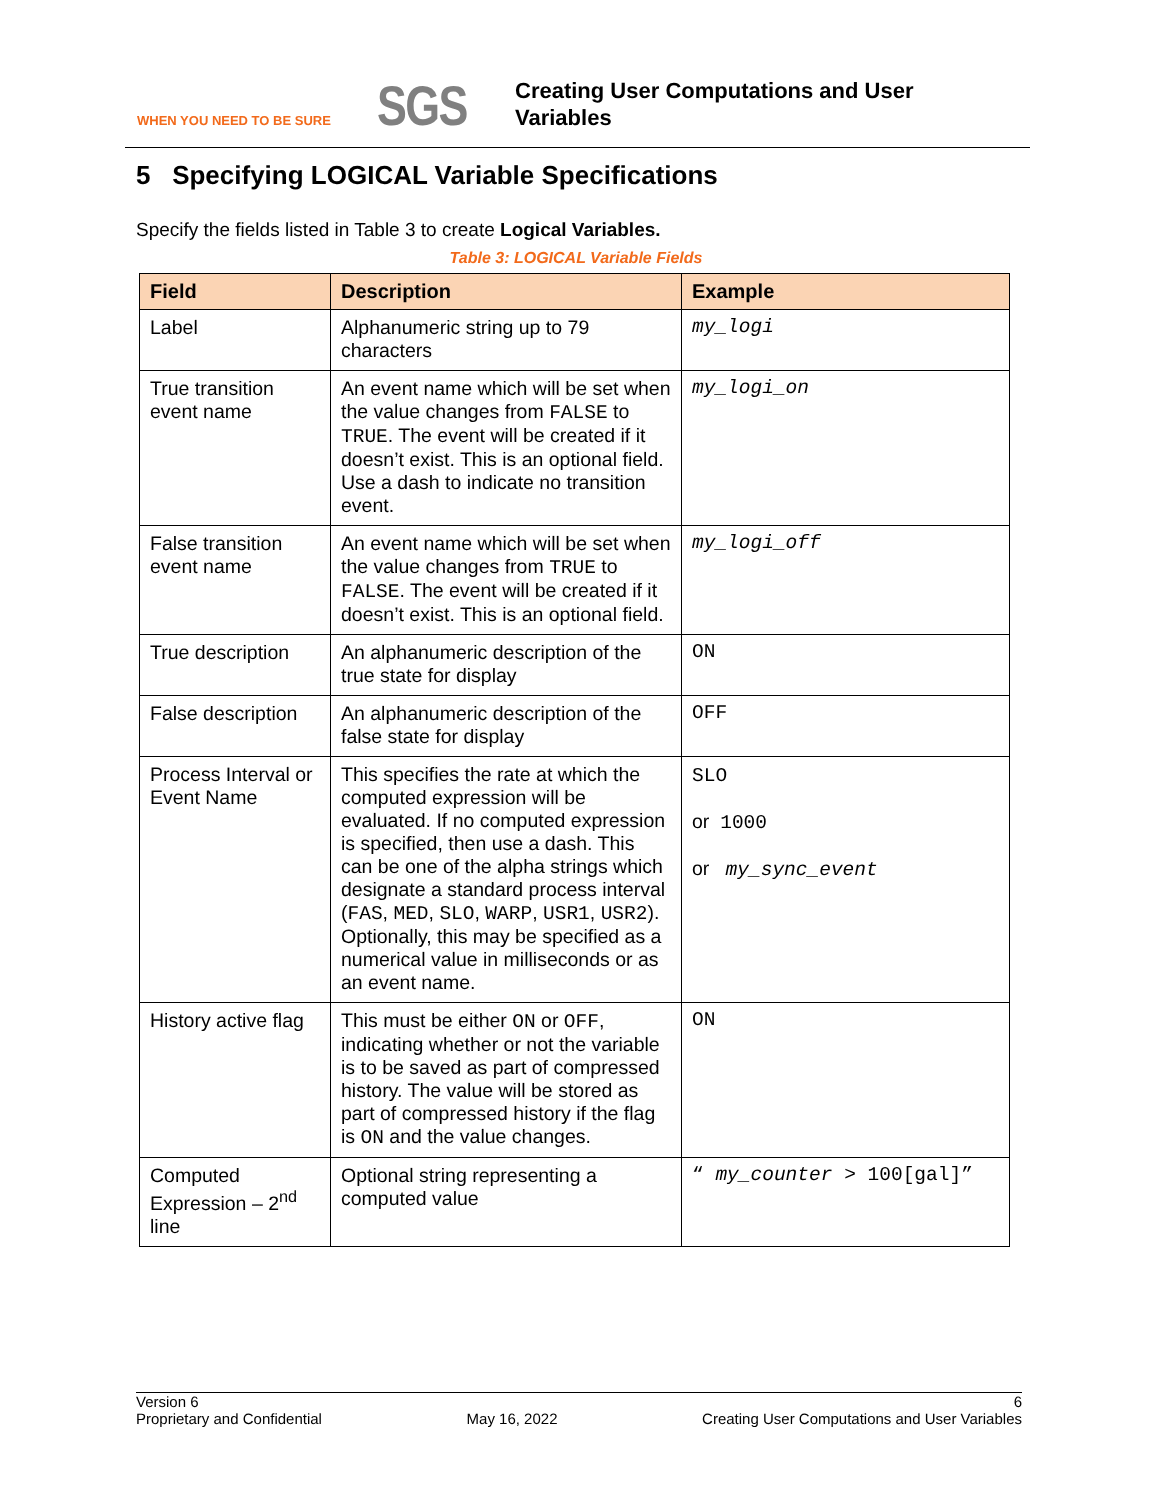WHEN YOU NEED TO BE SURE SGS
Creating User Computations and User
Variables
5 Specifying LOGICAL Variable Specifications
Specify the fields listed in Table 3 to create Logical Variables.
Table 3: LOGICAL Variable Fields
| Field | Description | Example |
| --- | --- | --- |
| Label | Alphanumeric string up to 79 characters | my_logi |
| True transition event name | An event name which will be set when the value changes from FALSE to TRUE . The event will be created if it doesn’t exist. This is an optional field. Use a dash to indicate no transition event. | my_logi_on |
| False transition event name | An event name which will be set when the value changes from TRUE to FALSE . The event will be created if it doesn’t exist. This is an optional field. | my_logi_off |
| True description | An alphanumeric description of the true state for display | ON |
| False description | An alphanumeric description of the false state for display | OFF |
| Process Interval or Event Name | This specifies the rate at which the computed expression will be evaluated. If no computed expression is specified, then use a dash. This can be one of the alpha strings which designate a standard process interval ( FAS , MED , SLO , WARP , USR1 , USR2 ). Optionally, this may be specified as a numerical value in milliseconds or as an event name. | SLO or 1000 or my_sync_event |
| History active flag | This must be either ON or OFF , indicating whether or not the variable is to be saved as part of compressed history. The value will be stored as part of compressed history if the flag is ON and the value changes. | ON |
| Computed Expression – 2<sup>nd</sup> line | Optional string representing a computed value | “ my_counter > 100[gal]” |
Version 6
Proprietary and Confidential
May 16, 2022
6
Creating User Computations and User Variables